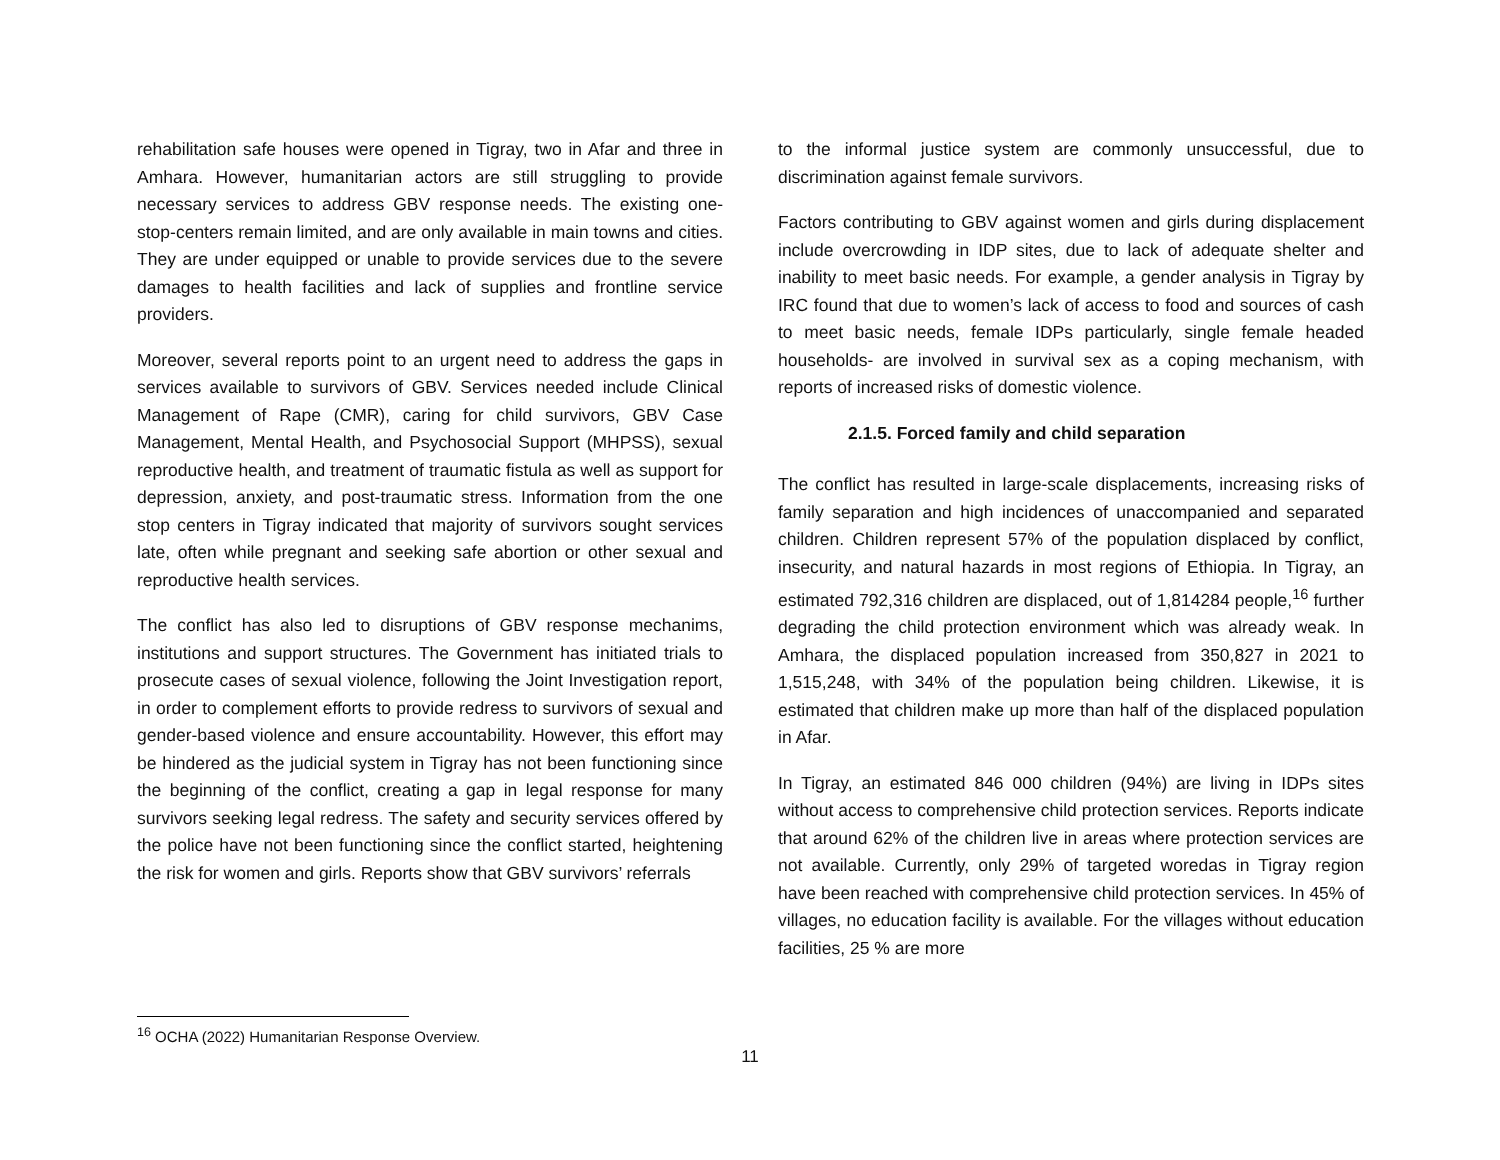rehabilitation safe houses were opened in Tigray, two in Afar and three in Amhara. However, humanitarian actors are still struggling to provide necessary services to address GBV response needs. The existing one-stop-centers remain limited, and are only available in main towns and cities. They are under equipped or unable to provide services due to the severe damages to health facilities and lack of supplies and frontline service providers.
Moreover, several reports point to an urgent need to address the gaps in services available to survivors of GBV. Services needed include Clinical Management of Rape (CMR), caring for child survivors, GBV Case Management, Mental Health, and Psychosocial Support (MHPSS), sexual reproductive health, and treatment of traumatic fistula as well as support for depression, anxiety, and post-traumatic stress. Information from the one stop centers in Tigray indicated that majority of survivors sought services late, often while pregnant and seeking safe abortion or other sexual and reproductive health services.
The conflict has also led to disruptions of GBV response mechanims, institutions and support structures. The Government has initiated trials to prosecute cases of sexual violence, following the Joint Investigation report, in order to complement efforts to provide redress to survivors of sexual and gender-based violence and ensure accountability. However, this effort may be hindered as the judicial system in Tigray has not been functioning since the beginning of the conflict, creating a gap in legal response for many survivors seeking legal redress. The safety and security services offered by the police have not been functioning since the conflict started, heightening the risk for women and girls. Reports show that GBV survivors’ referrals
to the informal justice system are commonly unsuccessful, due to discrimination against female survivors.
Factors contributing to GBV against women and girls during displacement include overcrowding in IDP sites, due to lack of adequate shelter and inability to meet basic needs. For example, a gender analysis in Tigray by IRC found that due to women’s lack of access to food and sources of cash to meet basic needs, female IDPs particularly, single female headed households- are involved in survival sex as a coping mechanism, with reports of increased risks of domestic violence.
2.1.5. Forced family and child separation
The conflict has resulted in large-scale displacements, increasing risks of family separation and high incidences of unaccompanied and separated children. Children represent 57% of the population displaced by conflict, insecurity, and natural hazards in most regions of Ethiopia. In Tigray, an estimated 792,316 children are displaced, out of 1,814284 people,<sup>16</sup> further degrading the child protection environment which was already weak. In Amhara, the displaced population increased from 350,827 in 2021 to 1,515,248, with 34% of the population being children. Likewise, it is estimated that children make up more than half of the displaced population in Afar.
In Tigray, an estimated 846 000 children (94%) are living in IDPs sites without access to comprehensive child protection services. Reports indicate that around 62% of the children live in areas where protection services are not available. Currently, only 29% of targeted woredas in Tigray region have been reached with comprehensive child protection services. In 45% of villages, no education facility is available. For the villages without education facilities, 25 % are more
<sup>16</sup> OCHA (2022) Humanitarian Response Overview.
11